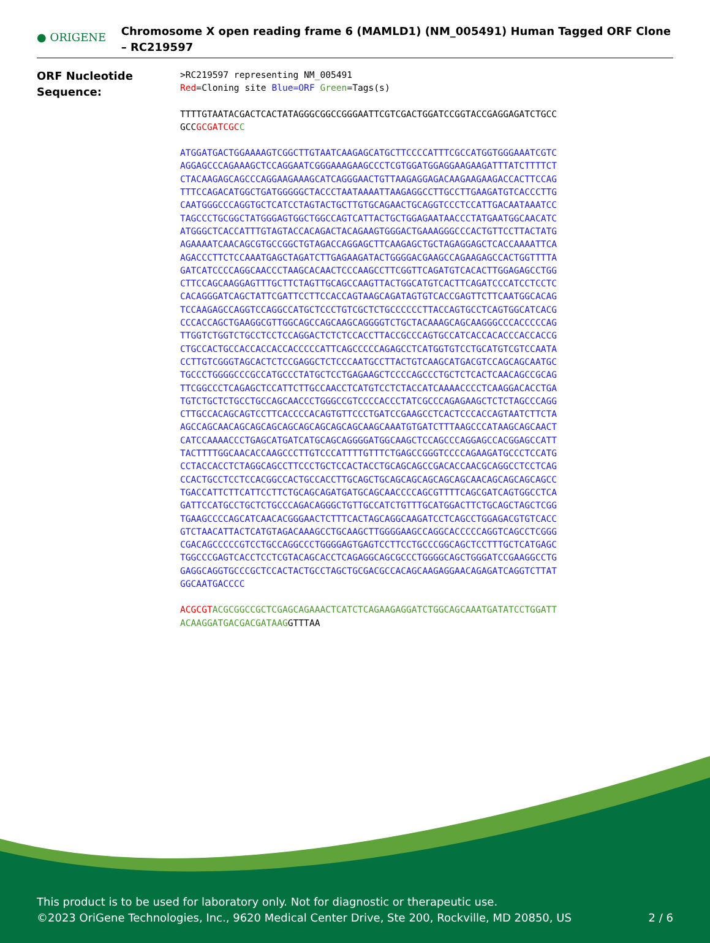● ORIGENE
Chromosome X open reading frame 6 (MAMLD1) (NM_005491) Human Tagged ORF Clone – RC219597
ORF Nucleotide Sequence:
>RC219597 representing NM_005491 Red=Cloning site Blue=ORF Green=Tags(s)
TTTTGTAATACGACTCACTATAGGGCGGCCGGGAATTCGTCGACTGGATCCGGTACCGAGGAGATCTGCC GCCGCGATCGC C
ATGGATGACTGGAAAAGTCGGCTTGTAATCAAGAGCATGCTTCCCCATTTCGCCATGGTGGGAAATCGTC AGGAGCCCAGAAAGCTCCAGGAATCGGGAAAGAAGCCCTCGTGGATGGAGGAAGAAGATTTATCTTTTCT CTACAAGAGCAGCCCAGGAAGAAAGCATCAGGGAACTGTTAAGAGGAGACAAGAAGAAGACCACTTCCAG TTTCCAGACATGGCTGATGGGGGCTACCCTAATAAAATTAAGAGGCCTTGCCTTGAAGATGTCACCCTTG CAATGGGCCCAGGTGCTCATCCTAGTACTGCTTGTGCAGAACTGCAGGTCCCTCCATTGACAATAAATCC TAGCCCTGCGGCTATGGGAGTGGCTGGCCAGTCATTACTGCTGGAGAATAACCCTATGAATGGCAACATC ATGGGCTCACCATTTGTAGTACCACAGACTACAGAAGTGGGACTGAAAGGGCCCACTGTTCCTTACTATG AGAAAATCAACAGCGTGCCGGCTGTAGACCAGGAGCTTCAAGAGCTGCTAGAGGAGCTCACCAAAATTCA AGACCCTTCTCCAAATGAGCTAGATCTTGAGAAGATACTGGGGACGAAGCCAGAAGAGCCACTGGTTTTA GATCATCCCCAGGCAACCCTAAGCACAACTCCCAAGCCTTCGGTTCAGATGTCACACTTGGAGAGCCTGG CTTCCAGCAAGGAGTTTGCTTCTAGTTGCAGCCAAGTTACTGGCATGTCACTTCAGATCCCATCCTCCTC CACAGGGATCAGCTATTCGATTCCTTCCACCAGTAAGCAGATAGTGTCACCGAGTTCTTCAATGGCACAG TCCAAGAGCCAGGTCCAGGCCATGCTCCCTGTCGCTCTGCCCCCCTTACCAGTGCCTCAGTGGCATCACG CCCACCAGCTGAAGGCGTTGGCAGCCAGCAAGCAGGGGTCTGCTACAAAGCAGCAAGGGCCCACCCCCAG TTGGTCTGGTCTGCCTCCTCCAGGACTCTCTCCACCTTACCGCCCAGTGCCATCACCACACCCACCACCG CTGCCACTGCCACCACCACCACCCCCATTCAGCCCCCAGAGCCTCATGGTGTCCTGCATGTCGTCCAATA CCTTGTCGGGTAGCACTCTCCGAGGCTCTCCCAATGCCTTACTGTCAAGCATGACGTCCAGCAGCAATGC TGCCCTGGGGCCCGCCATGCCCTATGCTCCTGAGAAGCTCCCCAGCCCTGCTCTCACTCAACAGCCGCAG TTCGGCCCTCAGAGCTCCATTCTTGCCAACCTCATGTCCTCTACCATCAAAACCCCTCAAGGACACCTGA TGTCTGCTCTGCCTGCCAGCAACCCTGGGCCGTCCCCACCCTATCGCCCAGAGAAGCTCTCTAGCCCAGG CTTGCCACAGCAGTCCTTCACCCCACAGTGTTCCCTGATCCGAAGCCTCACTCCCACCAGTAATCTTCTA AGCCAGCAACAGCAGCAGCAGCAGCAGCAGCAGCAAGCAAATGTGATCTTTAAGCCCATAAGCAGCAACT CATCCAAAACCCTGAGCATGATCATGCAGCAGGGGATGGCAAGCTCCAGCCCAGGAGCCACGGAGCCATT TACTTTTGGCAACACCAAGCCCTTGTCCCATTTTGTTTCTGAGCCGGGTCCCCAGAAGATGCCCTCCATG CCTACCACCTCTAGGCAGCCTTCCCTGCTCCACTACCTGCAGCAGCCGACACCAACGCAGGCCTCCTCAG CCACTGCCTCCTCCACGGCCACTGCCACCTTGCAGCTGCAGCAGCAGCAGCAGCAACAGCAGCAGCAGCC TGACCATTCTTCATTCCTTCTGCAGCAGATGATGCAGCAACCCCAGCGTTTTCAGCGATCAGTGGCCTCA GATTCCATGCCTGCTCTGCCCAGACAGGGCTGTTGCCATCTGTTTGCATGGACTTCTGCAGCTAGCTCGG TGAAGCCCCAGCATCAACACGGGAACTCTTTCACTAGCAGGCAAGATCCTCAGCCTGGAGACGTGTCACC GTCTAACATTACTCATGTAGACAAAGCCTGCAAGCTTGGGGAAGCCAGGCACCCCCAGGTCAGCCTCGGG CGACAGCCCCCGTCCTGCCAGGCCCTGGGGAGTGAGTCCTTCCTGCCCGGCAGCTCCTTTGCTCATGAGC TGGCCCGAGTCACCTCCTCGTACAGCACCTCAGAGGCAGCGCCCTGGGGCAGCTGGGATCCGAAGGCCTG GAGGCAGGTGCCCGCTCCACTACTGCCTAGCTGCGACGCCACAGCAAGAGGAACAGAGATCAGGTCTTAT GGCAATGACCCC
ACGCGT ACGCGGCCGCTCGAGCAGAAACTCATCTCAGAAGAGGATCTGGCAGCAAATGATATCCTGGATT ACAAGGATGACGACGATAAGGTTTAA
This product is to be used for laboratory only. Not for diagnostic or therapeutic use.
©2023 OriGene Technologies, Inc., 9620 Medical Center Drive, Ste 200, Rockville, MD 20850, US
2 / 6